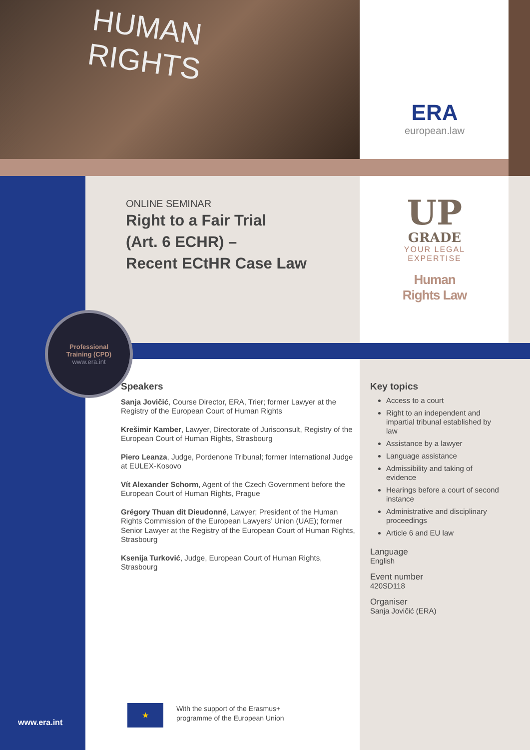HUMAN
RIGHTS
ERA
european.law
ONLINE SEMINAR
Right to a Fair Trial
(Art. 6 ECHR) –
Recent ECtHR Case Law
UP
GRADE
YOUR LEGAL
EXPERTISE
Human
Rights Law
Professional
Training (CPD)
www.era.int
Speakers
Sanja Jovičić, Course Director, ERA, Trier; former Lawyer at the Registry of the European Court of Human Rights
Krešimir Kamber, Lawyer, Directorate of Jurisconsult, Registry of the European Court of Human Rights, Strasbourg
Piero Leanza, Judge, Pordenone Tribunal; former International Judge at EULEX-Kosovo
Vít Alexander Schorm, Agent of the Czech Government before the European Court of Human Rights, Prague
Grégory Thuan dit Dieudonné, Lawyer; President of the Human Rights Commission of the European Lawyers’ Union (UAE); former Senior Lawyer at the Registry of the European Court of Human Rights, Strasbourg
Ksenija Turković, Judge, European Court of Human Rights, Strasbourg
Key topics
Access to a court
Right to an independent and impartial tribunal established by law
Assistance by a lawyer
Language assistance
Admissibility and taking of evidence
Hearings before a court of second instance
Administrative and disciplinary proceedings
Article 6 and EU law
Language
English
Event number
420SD118
Organiser
Sanja Jovičić (ERA)
★
With the support of the Erasmus+
programme of the European Union
www.era.int